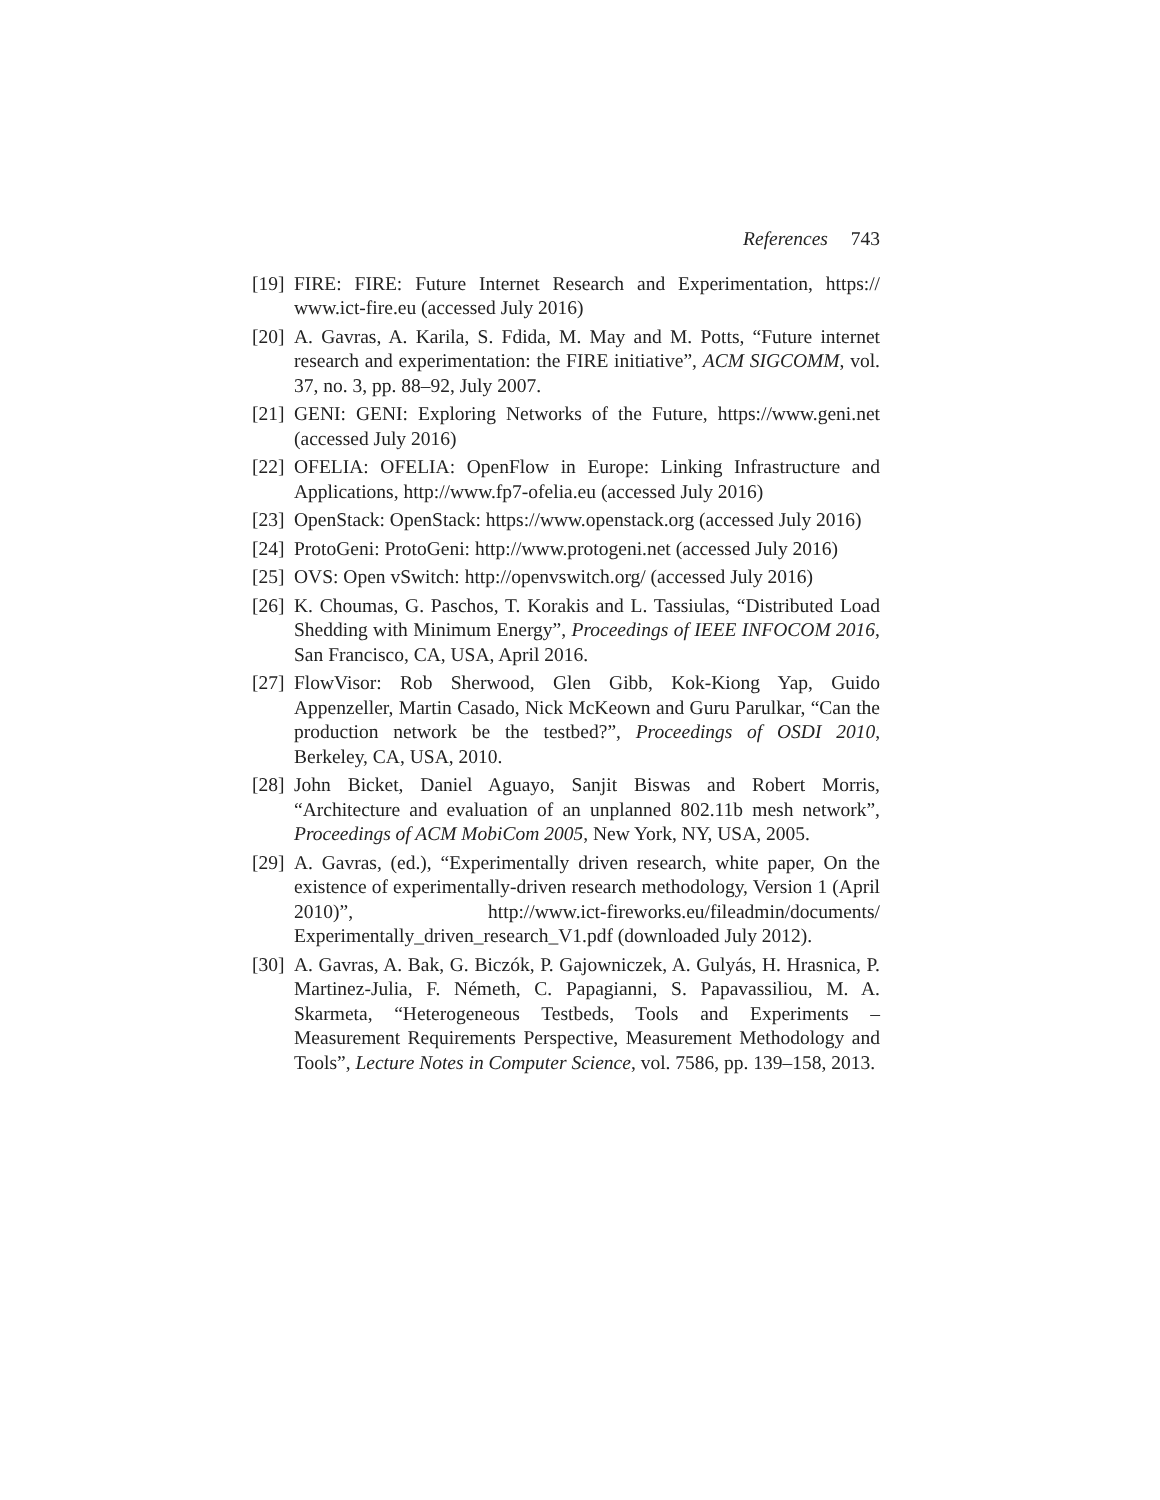References 743
[19] FIRE: FIRE: Future Internet Research and Experimentation, https:// www.ict-fire.eu (accessed July 2016)
[20] A. Gavras, A. Karila, S. Fdida, M. May and M. Potts, “Future internet research and experimentation: the FIRE initiative”, ACM SIGCOMM, vol. 37, no. 3, pp. 88–92, July 2007.
[21] GENI: GENI: Exploring Networks of the Future, https://www.geni.net (accessed July 2016)
[22] OFELIA: OFELIA: OpenFlow in Europe: Linking Infrastructure and Applications, http://www.fp7-ofelia.eu (accessed July 2016)
[23] OpenStack: OpenStack: https://www.openstack.org (accessed July 2016)
[24] ProtoGeni: ProtoGeni: http://www.protogeni.net (accessed July 2016)
[25] OVS: Open vSwitch: http://openvswitch.org/ (accessed July 2016)
[26] K. Choumas, G. Paschos, T. Korakis and L. Tassiulas, “Distributed Load Shedding with Minimum Energy”, Proceedings of IEEE INFOCOM 2016, San Francisco, CA, USA, April 2016.
[27] FlowVisor: Rob Sherwood, Glen Gibb, Kok-Kiong Yap, Guido Appenzeller, Martin Casado, Nick McKeown and Guru Parulkar, “Can the production network be the testbed?”, Proceedings of OSDI 2010, Berkeley, CA, USA, 2010.
[28] John Bicket, Daniel Aguayo, Sanjit Biswas and Robert Morris, “Architecture and evaluation of an unplanned 802.11b mesh network”, Proceedings of ACM MobiCom 2005, New York, NY, USA, 2005.
[29] A. Gavras, (ed.), “Experimentally driven research, white paper, On the existence of experimentally-driven research methodology, Version 1 (April 2010)”, http://www.ict-fireworks.eu/fileadmin/documents/ Experimentally_driven_research_V1.pdf (downloaded July 2012).
[30] A. Gavras, A. Bak, G. Biczók, P. Gajowniczek, A. Gulyás, H. Hrasnica, P. Martinez-Julia, F. Németh, C. Papagianni, S. Papavassiliou, M. A. Skarmeta, “Heterogeneous Testbeds, Tools and Experiments – Measurement Requirements Perspective, Measurement Methodology and Tools”, Lecture Notes in Computer Science, vol. 7586, pp. 139–158, 2013.